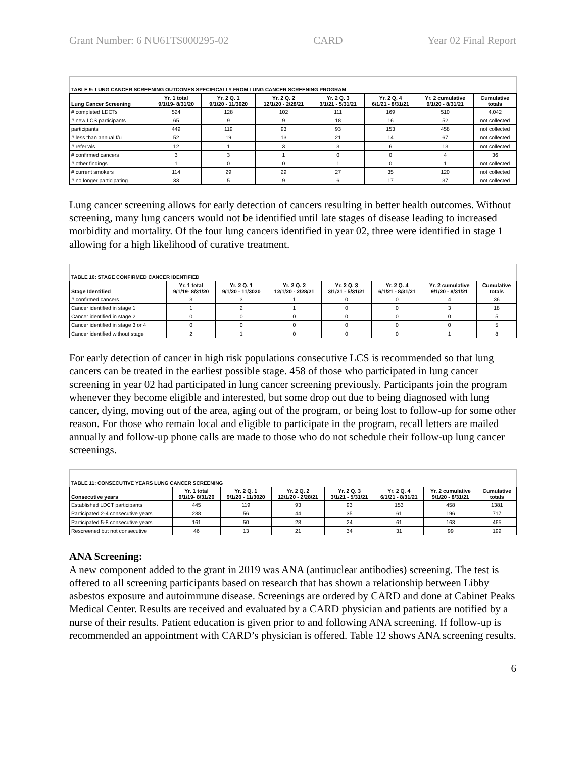Grant Number: 6 NU61TS000295-02 CARD Year 02 Final Report
| TABLE 9: LUNG CANCER SCREENING OUTCOMES SPECIFICALLY FROM LUNG CANCER SCREENING PROGRAM | | | | | | | |
| Lung Cancer Screening | Yr. 1 total 9/1/19- 8/31/20 | Yr. 2 Q. 1 9/1/20 - 11/3020 | Yr. 2 Q. 2 12/1/20 - 2/28/21 | Yr. 2 Q. 3 3/1/21 - 5/31/21 | Yr. 2 Q. 4 6/1/21 - 8/31/21 | Yr. 2 cumulative 9/1/20 - 8/31/21 | Cumulative totals |
| # completed LDCTs | 524 | 128 | 102 | 111 | 169 | 510 | 4,042 |
| # new LCS participants | 65 | 9 | 9 | 18 | 16 | 52 | not collected |
| participants | 449 | 119 | 93 | 93 | 153 | 458 | not collected |
| # less than annual f/u | 52 | 19 | 13 | 21 | 14 | 67 | not collected |
| # referrals | 12 | 1 | 3 | 3 | 6 | 13 | not collected |
| # confirmed cancers | 3 | 3 | 1 | 0 | 0 | 4 | 36 |
| # other findings | 1 | 0 | 0 | 1 | 0 | 1 | not collected |
| # current smokers | 114 | 29 | 29 | 27 | 35 | 120 | not collected |
| # no longer participating | 33 | 5 | 9 | 6 | 17 | 37 | not collected |
Lung cancer screening allows for early detection of cancers resulting in better health outcomes. Without screening, many lung cancers would not be identified until late stages of disease leading to increased morbidity and mortality. Of the four lung cancers identified in year 02, three were identified in stage 1 allowing for a high likelihood of curative treatment.
| TABLE 10: STAGE CONFIRMED CANCER IDENTIFIED | | | | | | | |
| Stage Identified | Yr. 1 total 9/1/19- 8/31/20 | Yr. 2 Q. 1 9/1/20 - 11/3020 | Yr. 2 Q. 2 12/1/20 - 2/28/21 | Yr. 2 Q. 3 3/1/21 - 5/31/21 | Yr. 2 Q. 4 6/1/21 - 8/31/21 | Yr. 2 cumulative 9/1/20 - 8/31/21 | Cumulative totals |
| # confirmed cancers | 3 | 3 | 1 | 0 | 0 | 4 | 36 |
| Cancer identified in stage 1 | 1 | 2 | 1 | 0 | 0 | 3 | 18 |
| Cancer identified in stage 2 | 0 | 0 | 0 | 0 | 0 | 0 | 5 |
| Cancer identified in stage 3 or 4 | 0 | 0 | 0 | 0 | 0 | 0 | 5 |
| Cancer identified without stage | 2 | 1 | 0 | 0 | 0 | 1 | 8 |
For early detection of cancer in high risk populations consecutive LCS is recommended so that lung cancers can be treated in the earliest possible stage. 458 of those who participated in lung cancer screening in year 02 had participated in lung cancer screening previously. Participants join the program whenever they become eligible and interested, but some drop out due to being diagnosed with lung cancer, dying, moving out of the area, aging out of the program, or being lost to follow-up for some other reason. For those who remain local and eligible to participate in the program, recall letters are mailed annually and follow-up phone calls are made to those who do not schedule their follow-up lung cancer screenings.
| TABLE 11: CONSECUTIVE YEARS LUNG CANCER SCREENING | | | | | | | |
| Consecutive years | Yr. 1 total 9/1/19- 8/31/20 | Yr. 2 Q. 1 9/1/20 - 11/3020 | Yr. 2 Q. 2 12/1/20 - 2/28/21 | Yr. 2 Q. 3 3/1/21 - 5/31/21 | Yr. 2 Q. 4 6/1/21 - 8/31/21 | Yr. 2 cumulative 9/1/20 - 8/31/21 | Cumulative totals |
| Established LDCT participants | 445 | 119 | 93 | 93 | 153 | 458 | 1381 |
| Participated 2-4 consecutive years | 238 | 56 | 44 | 35 | 61 | 196 | 717 |
| Participated 5-8 consecutive years | 161 | 50 | 28 | 24 | 61 | 163 | 465 |
| Rescreened but not consecutive | 46 | 13 | 21 | 34 | 31 | 99 | 199 |
ANA Screening:
A new component added to the grant in 2019 was ANA (antinuclear antibodies) screening. The test is offered to all screening participants based on research that has shown a relationship between Libby asbestos exposure and autoimmune disease. Screenings are ordered by CARD and done at Cabinet Peaks Medical Center. Results are received and evaluated by a CARD physician and patients are notified by a nurse of their results. Patient education is given prior to and following ANA screening. If follow-up is recommended an appointment with CARD’s physician is offered. Table 12 shows ANA screening results.
6